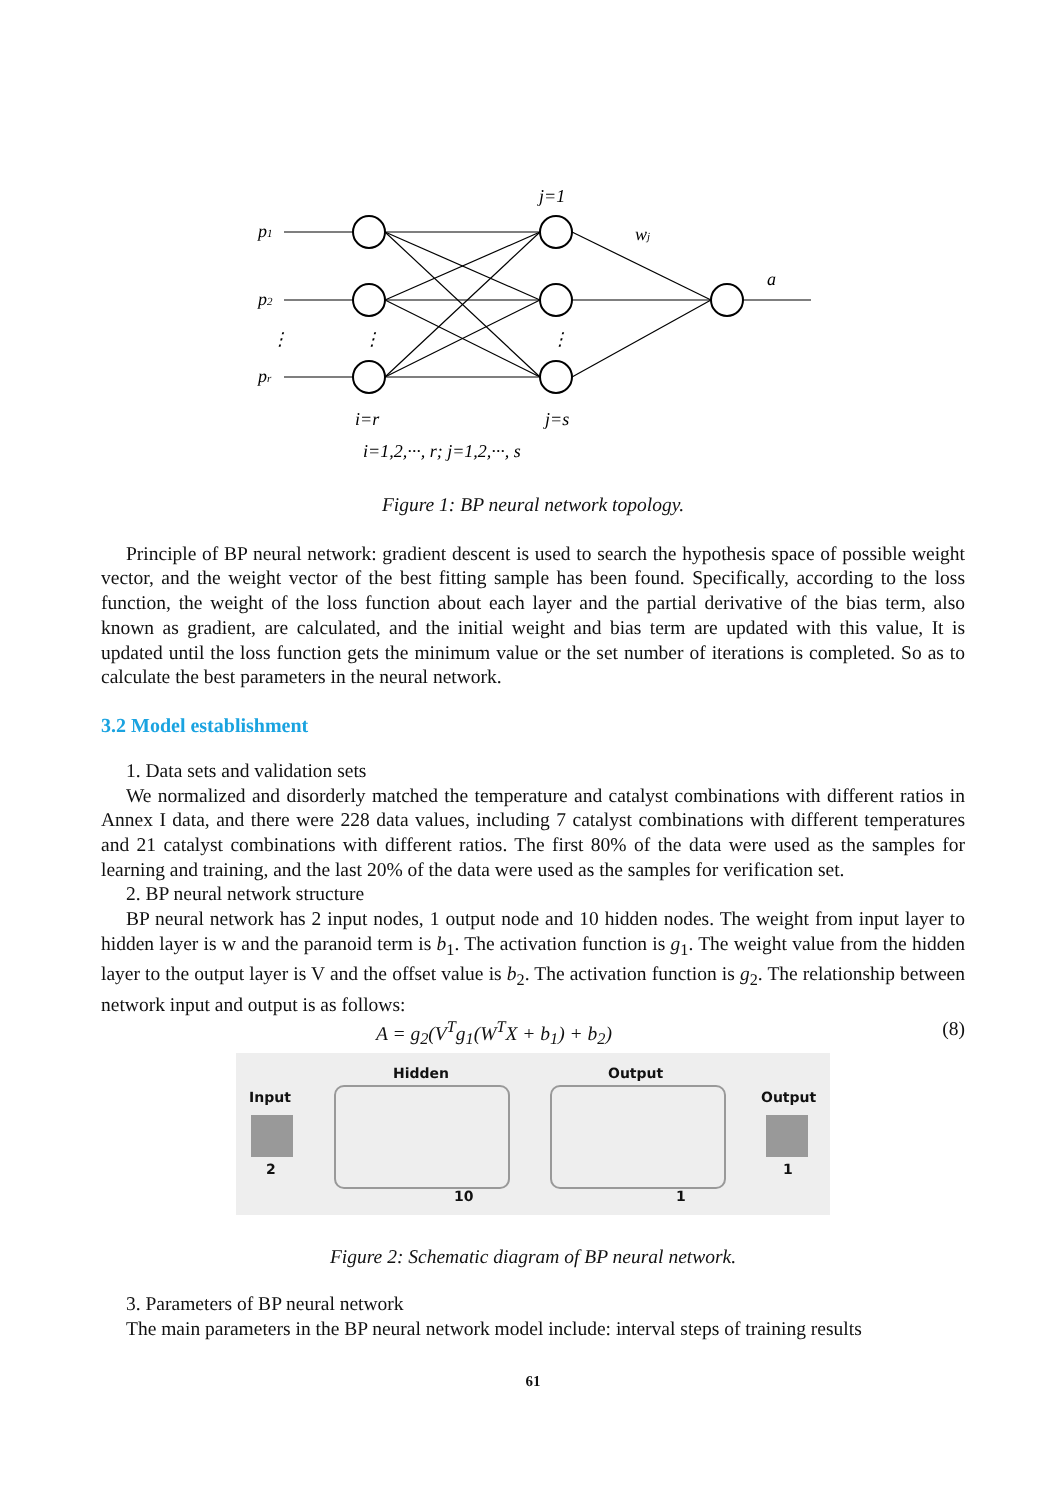p1
p2
pr
j=1
wj
a
i=r
j=s
i=1,2,···, r; j=1,2,···, s
⋮
⋮
⋮
Figure 1: BP neural network topology.
Principle of BP neural network: gradient descent is used to search the hypothesis space of possible weight vector, and the weight vector of the best fitting sample has been found. Specifically, according to the loss function, the weight of the loss function about each layer and the partial derivative of the bias term, also known as gradient, are calculated, and the initial weight and bias term are updated with this value, It is updated until the loss function gets the minimum value or the set number of iterations is completed. So as to calculate the best parameters in the neural network.
3.2 Model establishment
1. Data sets and validation sets
We normalized and disorderly matched the temperature and catalyst combinations with different ratios in Annex I data, and there were 228 data values, including 7 catalyst combinations with different temperatures and 21 catalyst combinations with different ratios. The first 80% of the data were used as the samples for learning and training, and the last 20% of the data were used as the samples for verification set.
2. BP neural network structure
BP neural network has 2 input nodes, 1 output node and 10 hidden nodes. The weight from input layer to hidden layer is w and the paranoid term is b<sub>1</sub>. The activation function is g<sub>1</sub>. The weight value from the hidden layer to the output layer is V and the offset value is b<sub>2</sub>. The activation function is g<sub>2</sub>. The relationship between network input and output is as follows:
A = g<sub>2</sub>(V<sup>T</sup>g<sub>1</sub>(W<sup>T</sup>X + b<sub>1</sub>) + b<sub>2</sub>) (8)
Input
2
Hidden
10
Output
1
Output
1
Figure 2: Schematic diagram of BP neural network.
3. Parameters of BP neural network
The main parameters in the BP neural network model include: interval steps of training results
61